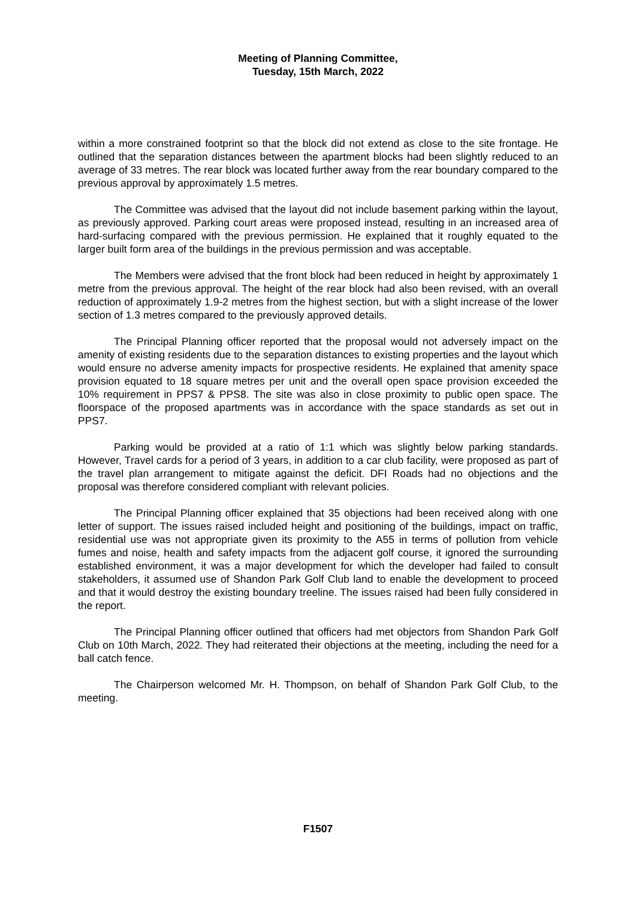Meeting of Planning Committee,
Tuesday, 15th March, 2022
within a more constrained footprint so that the block did not extend as close to the site frontage. He outlined that the separation distances between the apartment blocks had been slightly reduced to an average of 33 metres. The rear block was located further away from the rear boundary compared to the previous approval by approximately 1.5 metres.
The Committee was advised that the layout did not include basement parking within the layout, as previously approved. Parking court areas were proposed instead, resulting in an increased area of hard-surfacing compared with the previous permission. He explained that it roughly equated to the larger built form area of the buildings in the previous permission and was acceptable.
The Members were advised that the front block had been reduced in height by approximately 1 metre from the previous approval. The height of the rear block had also been revised, with an overall reduction of approximately 1.9-2 metres from the highest section, but with a slight increase of the lower section of 1.3 metres compared to the previously approved details.
The Principal Planning officer reported that the proposal would not adversely impact on the amenity of existing residents due to the separation distances to existing properties and the layout which would ensure no adverse amenity impacts for prospective residents. He explained that amenity space provision equated to 18 square metres per unit and the overall open space provision exceeded the 10% requirement in PPS7 & PPS8. The site was also in close proximity to public open space. The floorspace of the proposed apartments was in accordance with the space standards as set out in PPS7.
Parking would be provided at a ratio of 1:1 which was slightly below parking standards. However, Travel cards for a period of 3 years, in addition to a car club facility, were proposed as part of the travel plan arrangement to mitigate against the deficit. DFI Roads had no objections and the proposal was therefore considered compliant with relevant policies.
The Principal Planning officer explained that 35 objections had been received along with one letter of support. The issues raised included height and positioning of the buildings, impact on traffic, residential use was not appropriate given its proximity to the A55 in terms of pollution from vehicle fumes and noise, health and safety impacts from the adjacent golf course, it ignored the surrounding established environment, it was a major development for which the developer had failed to consult stakeholders, it assumed use of Shandon Park Golf Club land to enable the development to proceed and that it would destroy the existing boundary treeline. The issues raised had been fully considered in the report.
The Principal Planning officer outlined that officers had met objectors from Shandon Park Golf Club on 10th March, 2022. They had reiterated their objections at the meeting, including the need for a ball catch fence.
The Chairperson welcomed Mr. H. Thompson, on behalf of Shandon Park Golf Club, to the meeting.
F1507